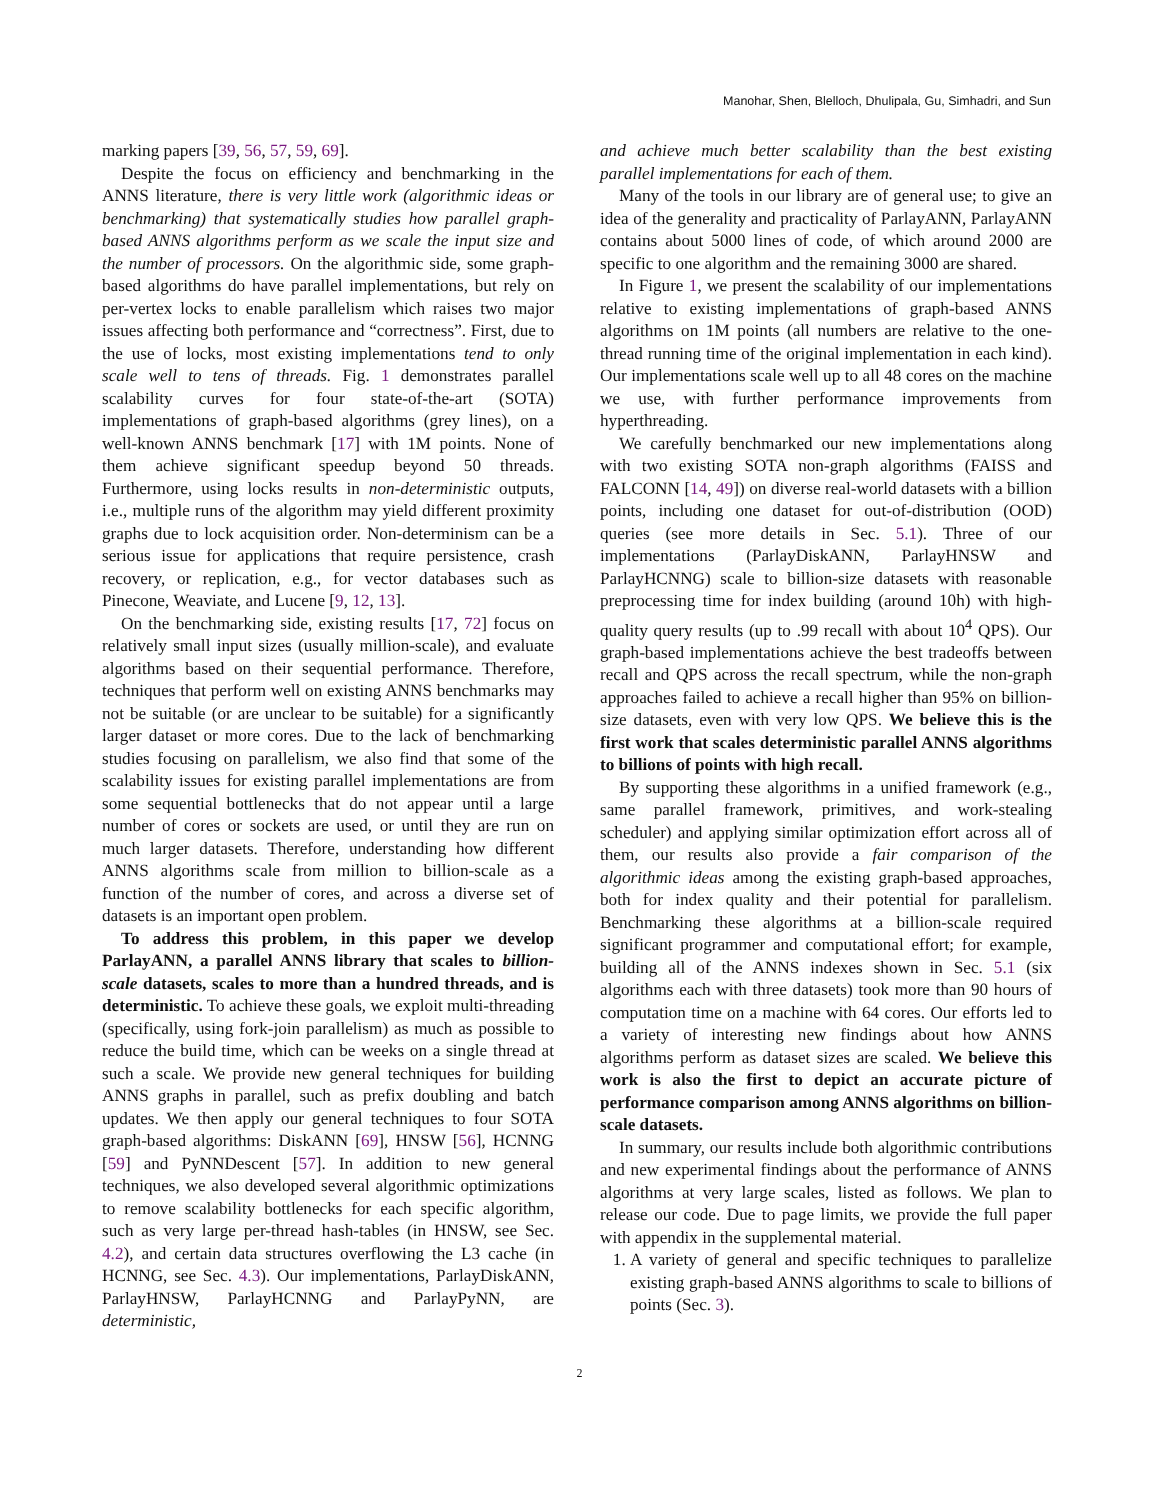Manohar, Shen, Blelloch, Dhulipala, Gu, Simhadri, and Sun
marking papers [39, 56, 57, 59, 69].
Despite the focus on efficiency and benchmarking in the ANNS literature, there is very little work (algorithmic ideas or benchmarking) that systematically studies how parallel graph-based ANNS algorithms perform as we scale the input size and the number of processors. On the algorithmic side, some graph-based algorithms do have parallel implementations, but rely on per-vertex locks to enable parallelism which raises two major issues affecting both performance and “correctness”. First, due to the use of locks, most existing implementations tend to only scale well to tens of threads. Fig. 1 demonstrates parallel scalability curves for four state-of-the-art (SOTA) implementations of graph-based algorithms (grey lines), on a well-known ANNS benchmark [17] with 1M points. None of them achieve significant speedup beyond 50 threads. Furthermore, using locks results in non-deterministic outputs, i.e., multiple runs of the algorithm may yield different proximity graphs due to lock acquisition order. Non-determinism can be a serious issue for applications that require persistence, crash recovery, or replication, e.g., for vector databases such as Pinecone, Weaviate, and Lucene [9, 12, 13].
On the benchmarking side, existing results [17, 72] focus on relatively small input sizes (usually million-scale), and evaluate algorithms based on their sequential performance. Therefore, techniques that perform well on existing ANNS benchmarks may not be suitable (or are unclear to be suitable) for a significantly larger dataset or more cores. Due to the lack of benchmarking studies focusing on parallelism, we also find that some of the scalability issues for existing parallel implementations are from some sequential bottlenecks that do not appear until a large number of cores or sockets are used, or until they are run on much larger datasets. Therefore, understanding how different ANNS algorithms scale from million to billion-scale as a function of the number of cores, and across a diverse set of datasets is an important open problem.
To address this problem, in this paper we develop ParlayANN, a parallel ANNS library that scales to billion-scale datasets, scales to more than a hundred threads, and is deterministic. To achieve these goals, we exploit multi-threading (specifically, using fork-join parallelism) as much as possible to reduce the build time, which can be weeks on a single thread at such a scale. We provide new general techniques for building ANNS graphs in parallel, such as prefix doubling and batch updates. We then apply our general techniques to four SOTA graph-based algorithms: DiskANN [69], HNSW [56], HCNNG [59] and PyNNDescent [57]. In addition to new general techniques, we also developed several algorithmic optimizations to remove scalability bottlenecks for each specific algorithm, such as very large per-thread hash-tables (in HNSW, see Sec. 4.2), and certain data structures overflowing the L3 cache (in HCNNG, see Sec. 4.3). Our implementations, ParlayDiskANN, ParlayHNSW, ParlayHCNNG and ParlayPyNN, are deterministic,
and achieve much better scalability than the best existing parallel implementations for each of them.
Many of the tools in our library are of general use; to give an idea of the generality and practicality of ParlayANN, ParlayANN contains about 5000 lines of code, of which around 2000 are specific to one algorithm and the remaining 3000 are shared.
In Figure 1, we present the scalability of our implementations relative to existing implementations of graph-based ANNS algorithms on 1M points (all numbers are relative to the one-thread running time of the original implementation in each kind). Our implementations scale well up to all 48 cores on the machine we use, with further performance improvements from hyperthreading.
We carefully benchmarked our new implementations along with two existing SOTA non-graph algorithms (FAISS and FALCONN [14, 49]) on diverse real-world datasets with a billion points, including one dataset for out-of-distribution (OOD) queries (see more details in Sec. 5.1). Three of our implementations (ParlayDiskANN, ParlayHNSW and ParlayHCNNG) scale to billion-size datasets with reasonable preprocessing time for index building (around 10h) with high-quality query results (up to .99 recall with about 10<sup>4</sup> QPS). Our graph-based implementations achieve the best tradeoffs between recall and QPS across the recall spectrum, while the non-graph approaches failed to achieve a recall higher than 95% on billion-size datasets, even with very low QPS. We believe this is the first work that scales deterministic parallel ANNS algorithms to billions of points with high recall.
By supporting these algorithms in a unified framework (e.g., same parallel framework, primitives, and work-stealing scheduler) and applying similar optimization effort across all of them, our results also provide a fair comparison of the algorithmic ideas among the existing graph-based approaches, both for index quality and their potential for parallelism. Benchmarking these algorithms at a billion-scale required significant programmer and computational effort; for example, building all of the ANNS indexes shown in Sec. 5.1 (six algorithms each with three datasets) took more than 90 hours of computation time on a machine with 64 cores. Our efforts led to a variety of interesting new findings about how ANNS algorithms perform as dataset sizes are scaled. We believe this work is also the first to depict an accurate picture of performance comparison among ANNS algorithms on billion-scale datasets.
In summary, our results include both algorithmic contributions and new experimental findings about the performance of ANNS algorithms at very large scales, listed as follows. We plan to release our code. Due to page limits, we provide the full paper with appendix in the supplemental material.
1. A variety of general and specific techniques to parallelize existing graph-based ANNS algorithms to scale to billions of points (Sec. 3).
2